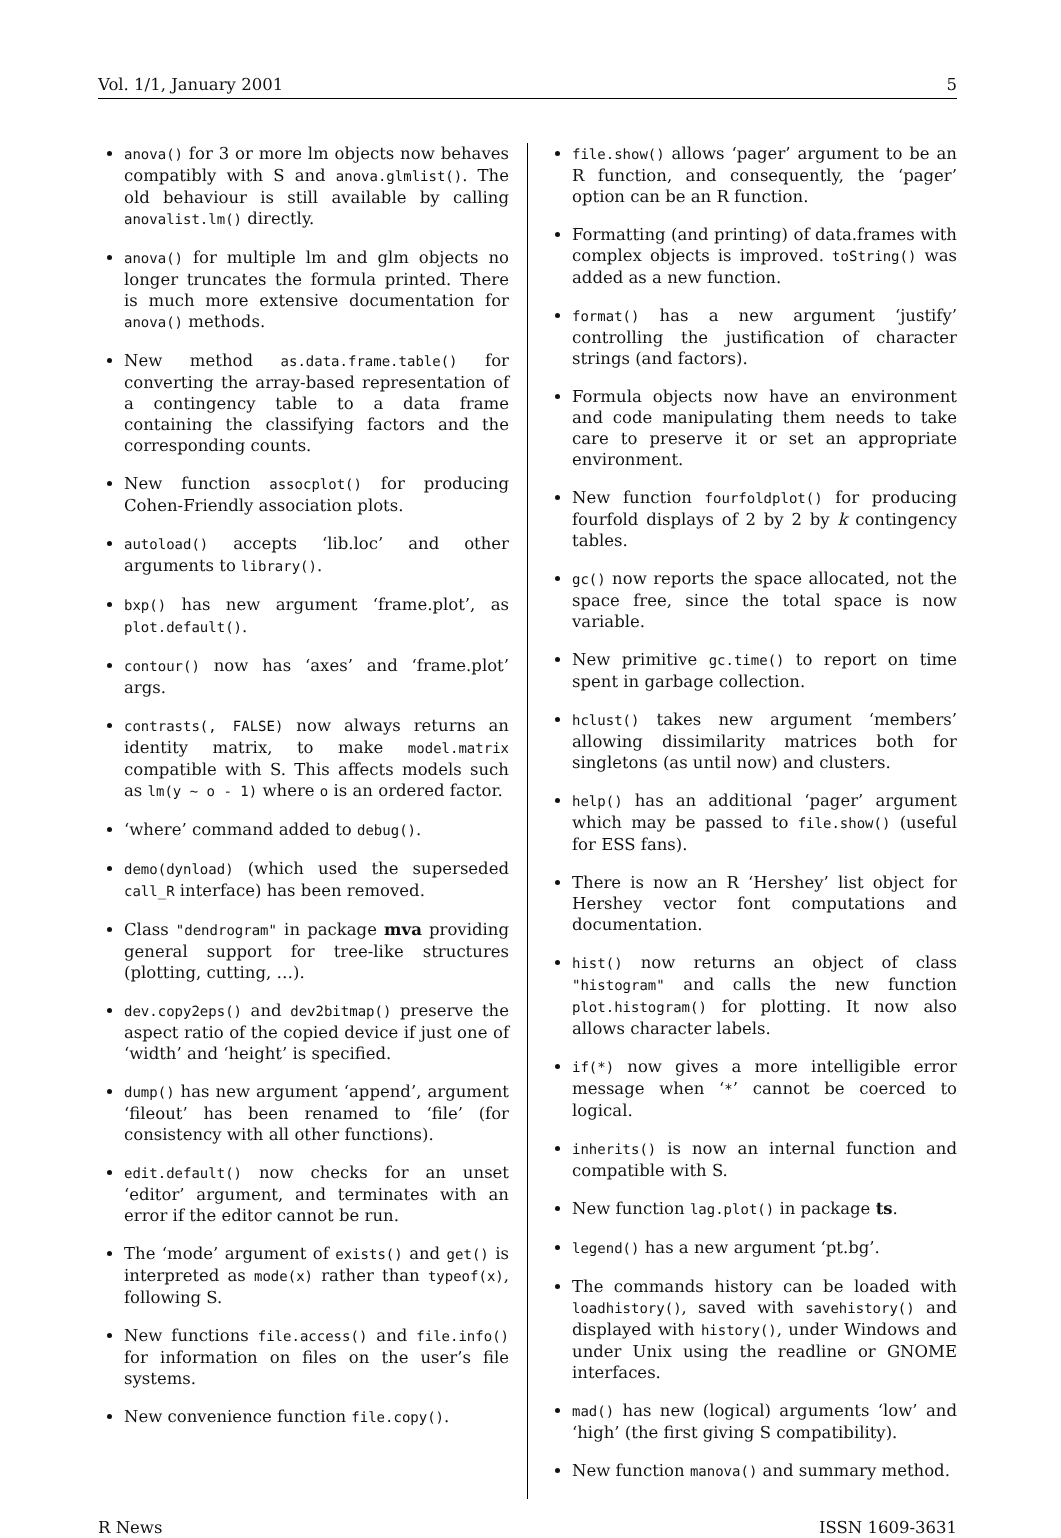Vol. 1/1, January 2001 5
anova() for 3 or more lm objects now behaves compatibly with S and anova.glmlist(). The old behaviour is still available by calling anovalist.lm() directly.
anova() for multiple lm and glm objects no longer truncates the formula printed. There is much more extensive documentation for anova() methods.
New method as.data.frame.table() for converting the array-based representation of a contingency table to a data frame containing the classifying factors and the corresponding counts.
New function assocplot() for producing Cohen-Friendly association plots.
autoload() accepts ‘lib.loc’ and other arguments to library().
bxp() has new argument ‘frame.plot’, as plot.default().
contour() now has ‘axes’ and ‘frame.plot’ args.
contrasts(, FALSE) now always returns an identity matrix, to make model.matrix compatible with S. This affects models such as lm(y ~ o - 1) where o is an ordered factor.
‘where’ command added to debug().
demo(dynload) (which used the superseded call_R interface) has been removed.
Class "dendrogram" in package mva providing general support for tree-like structures (plotting, cutting, …).
dev.copy2eps() and dev2bitmap() preserve the aspect ratio of the copied device if just one of ‘width’ and ‘height’ is specified.
dump() has new argument ‘append’, argument ‘fileout’ has been renamed to ‘file’ (for consistency with all other functions).
edit.default() now checks for an unset ‘editor’ argument, and terminates with an error if the editor cannot be run.
The ‘mode’ argument of exists() and get() is interpreted as mode(x) rather than typeof(x), following S.
New functions file.access() and file.info() for information on files on the user’s file systems.
New convenience function file.copy().
file.show() allows ‘pager’ argument to be an R function, and consequently, the ‘pager’ option can be an R function.
Formatting (and printing) of data.frames with complex objects is improved. toString() was added as a new function.
format() has a new argument ‘justify’ controlling the justification of character strings (and factors).
Formula objects now have an environment and code manipulating them needs to take care to preserve it or set an appropriate environment.
New function fourfoldplot() for producing fourfold displays of 2 by 2 by k contingency tables.
gc() now reports the space allocated, not the space free, since the total space is now variable.
New primitive gc.time() to report on time spent in garbage collection.
hclust() takes new argument ‘members’ allowing dissimilarity matrices both for singletons (as until now) and clusters.
help() has an additional ‘pager’ argument which may be passed to file.show() (useful for ESS fans).
There is now an R ‘Hershey’ list object for Hershey vector font computations and documentation.
hist() now returns an object of class "histogram" and calls the new function plot.histogram() for plotting. It now also allows character labels.
if(*) now gives a more intelligible error message when ‘*’ cannot be coerced to logical.
inherits() is now an internal function and compatible with S.
New function lag.plot() in package ts.
legend() has a new argument ‘pt.bg’.
The commands history can be loaded with loadhistory(), saved with savehistory() and displayed with history(), under Windows and under Unix using the readline or GNOME interfaces.
mad() has new (logical) arguments ‘low’ and ‘high’ (the first giving S compatibility).
New function manova() and summary method.
R News ISSN 1609-3631